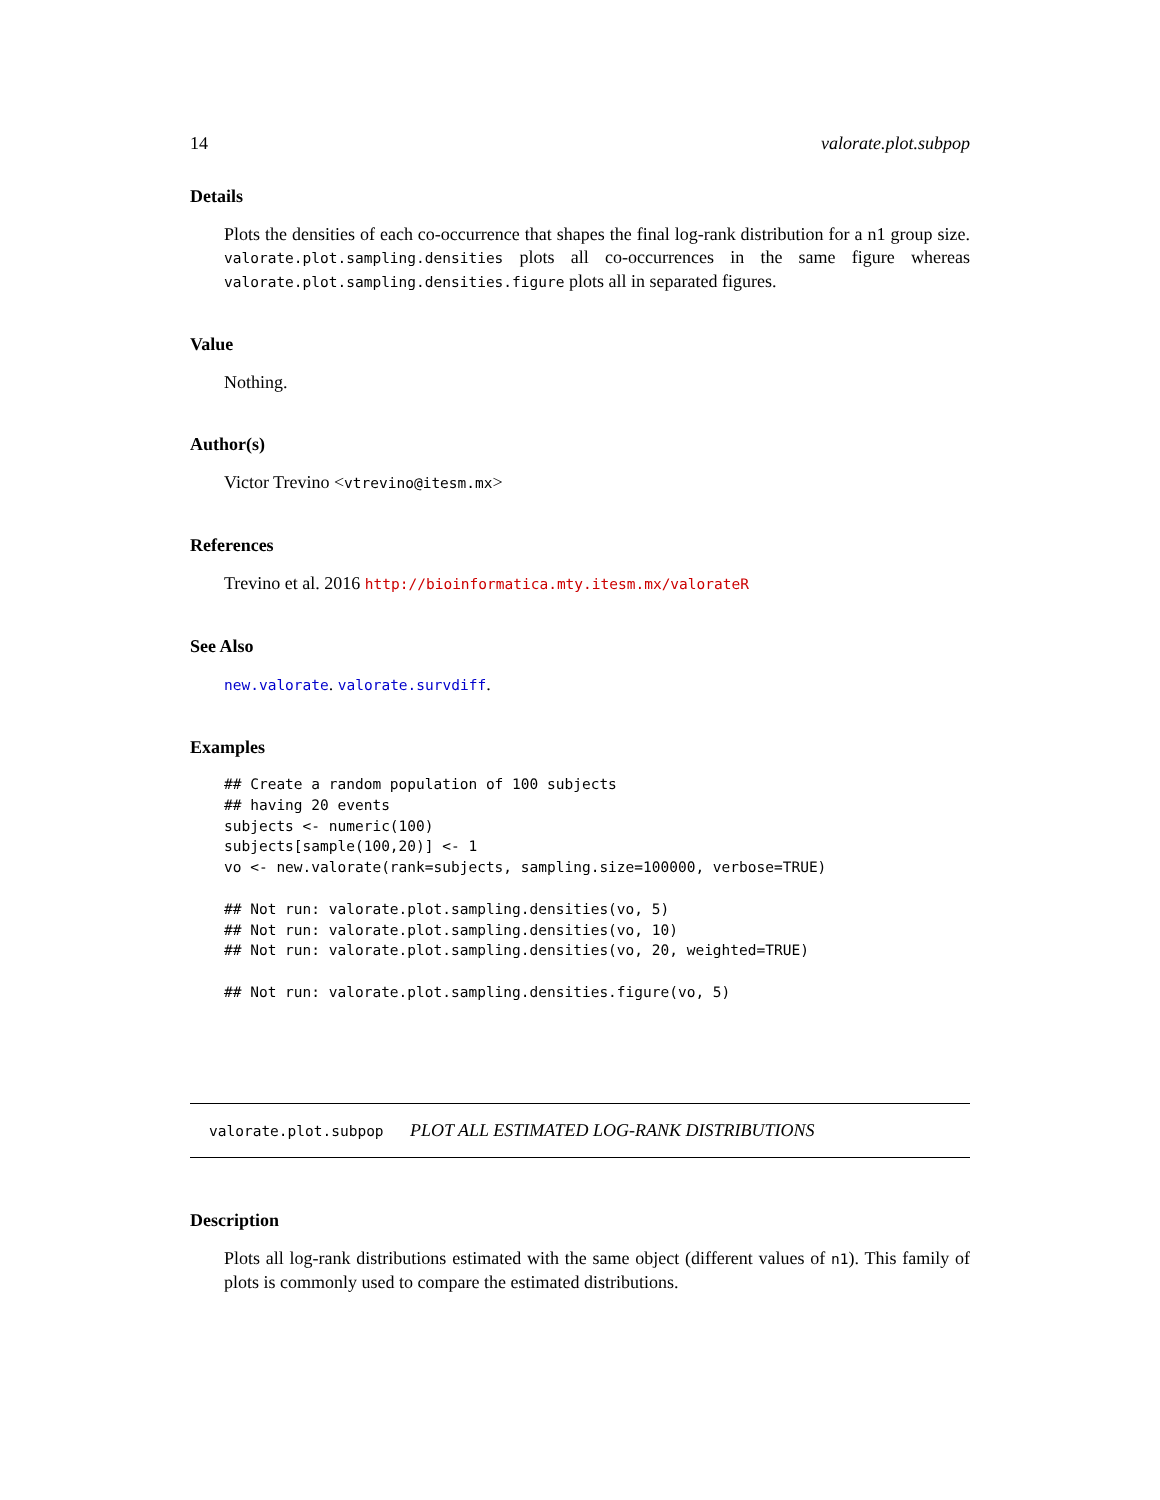14 valorate.plot.subpop
Details
Plots the densities of each co-occurrence that shapes the final log-rank distribution for a n1 group size. valorate.plot.sampling.densities plots all co-occurrences in the same figure whereas valorate.plot.sampling.densities.figure plots all in separated figures.
Value
Nothing.
Author(s)
Victor Trevino <vtrevino@itesm.mx>
References
Trevino et al. 2016 http://bioinformatica.mty.itesm.mx/valorateR
See Also
new.valorate. valorate.survdiff.
Examples
## Create a random population of 100 subjects
## having 20 events
subjects <- numeric(100)
subjects[sample(100,20)] <- 1
vo <- new.valorate(rank=subjects, sampling.size=100000, verbose=TRUE)

## Not run: valorate.plot.sampling.densities(vo, 5)
## Not run: valorate.plot.sampling.densities(vo, 10)
## Not run: valorate.plot.sampling.densities(vo, 20, weighted=TRUE)

## Not run: valorate.plot.sampling.densities.figure(vo, 5)
valorate.plot.subpop PLOT ALL ESTIMATED LOG-RANK DISTRIBUTIONS
Description
Plots all log-rank distributions estimated with the same object (different values of n1). This family of plots is commonly used to compare the estimated distributions.